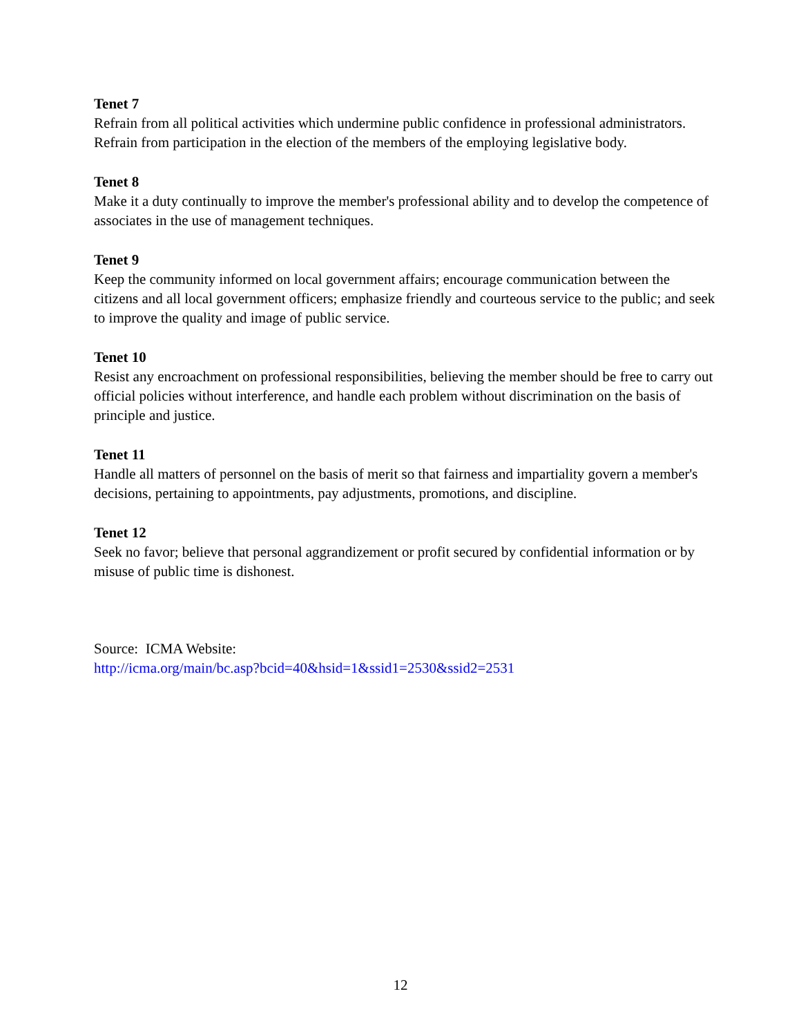Tenet 7
Refrain from all political activities which undermine public confidence in professional administrators. Refrain from participation in the election of the members of the employing legislative body.
Tenet 8
Make it a duty continually to improve the member's professional ability and to develop the competence of associates in the use of management techniques.
Tenet 9
Keep the community informed on local government affairs; encourage communication between the citizens and all local government officers; emphasize friendly and courteous service to the public; and seek to improve the quality and image of public service.
Tenet 10
Resist any encroachment on professional responsibilities, believing the member should be free to carry out official policies without interference, and handle each problem without discrimination on the basis of principle and justice.
Tenet 11
Handle all matters of personnel on the basis of merit so that fairness and impartiality govern a member's decisions, pertaining to appointments, pay adjustments, promotions, and discipline.
Tenet 12
Seek no favor; believe that personal aggrandizement or profit secured by confidential information or by misuse of public time is dishonest.
Source: ICMA Website:
http://icma.org/main/bc.asp?bcid=40&hsid=1&ssid1=2530&ssid2=2531
12